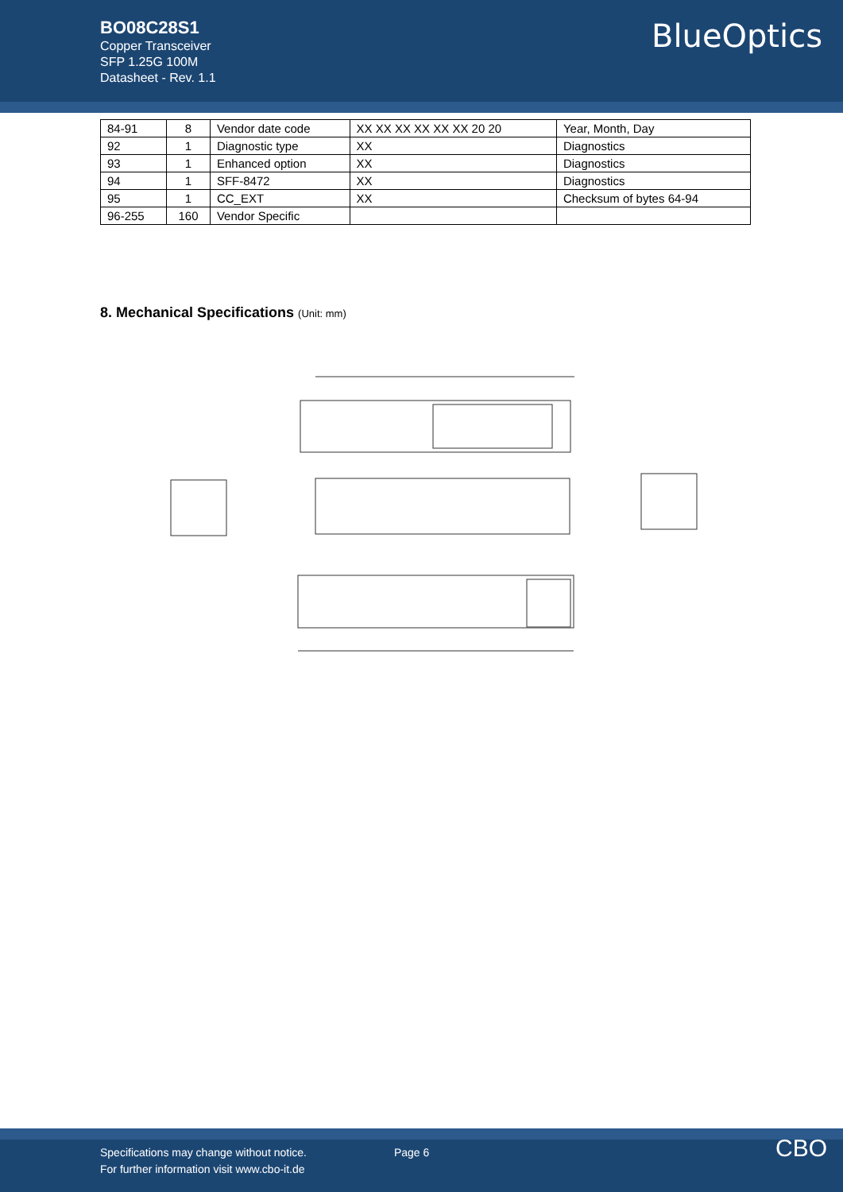BO08C28S1
Copper Transceiver
SFP 1.25G 100M
Datasheet - Rev. 1.1
BlueOptics
| 84-91 | 8 | Vendor date code | XX XX XX XX XX XX 20 20 | Year, Month, Day |
| 92 | 1 | Diagnostic type | XX | Diagnostics |
| 93 | 1 | Enhanced option | XX | Diagnostics |
| 94 | 1 | SFF-8472 | XX | Diagnostics |
| 95 | 1 | CC_EXT | XX | Checksum of bytes 64-94 |
| 96-255 | 160 | Vendor Specific | | |
8. Mechanical Specifications (Unit: mm)
Specifications may change without notice.
For further information visit www.cbo-it.de
Page 6
CBO